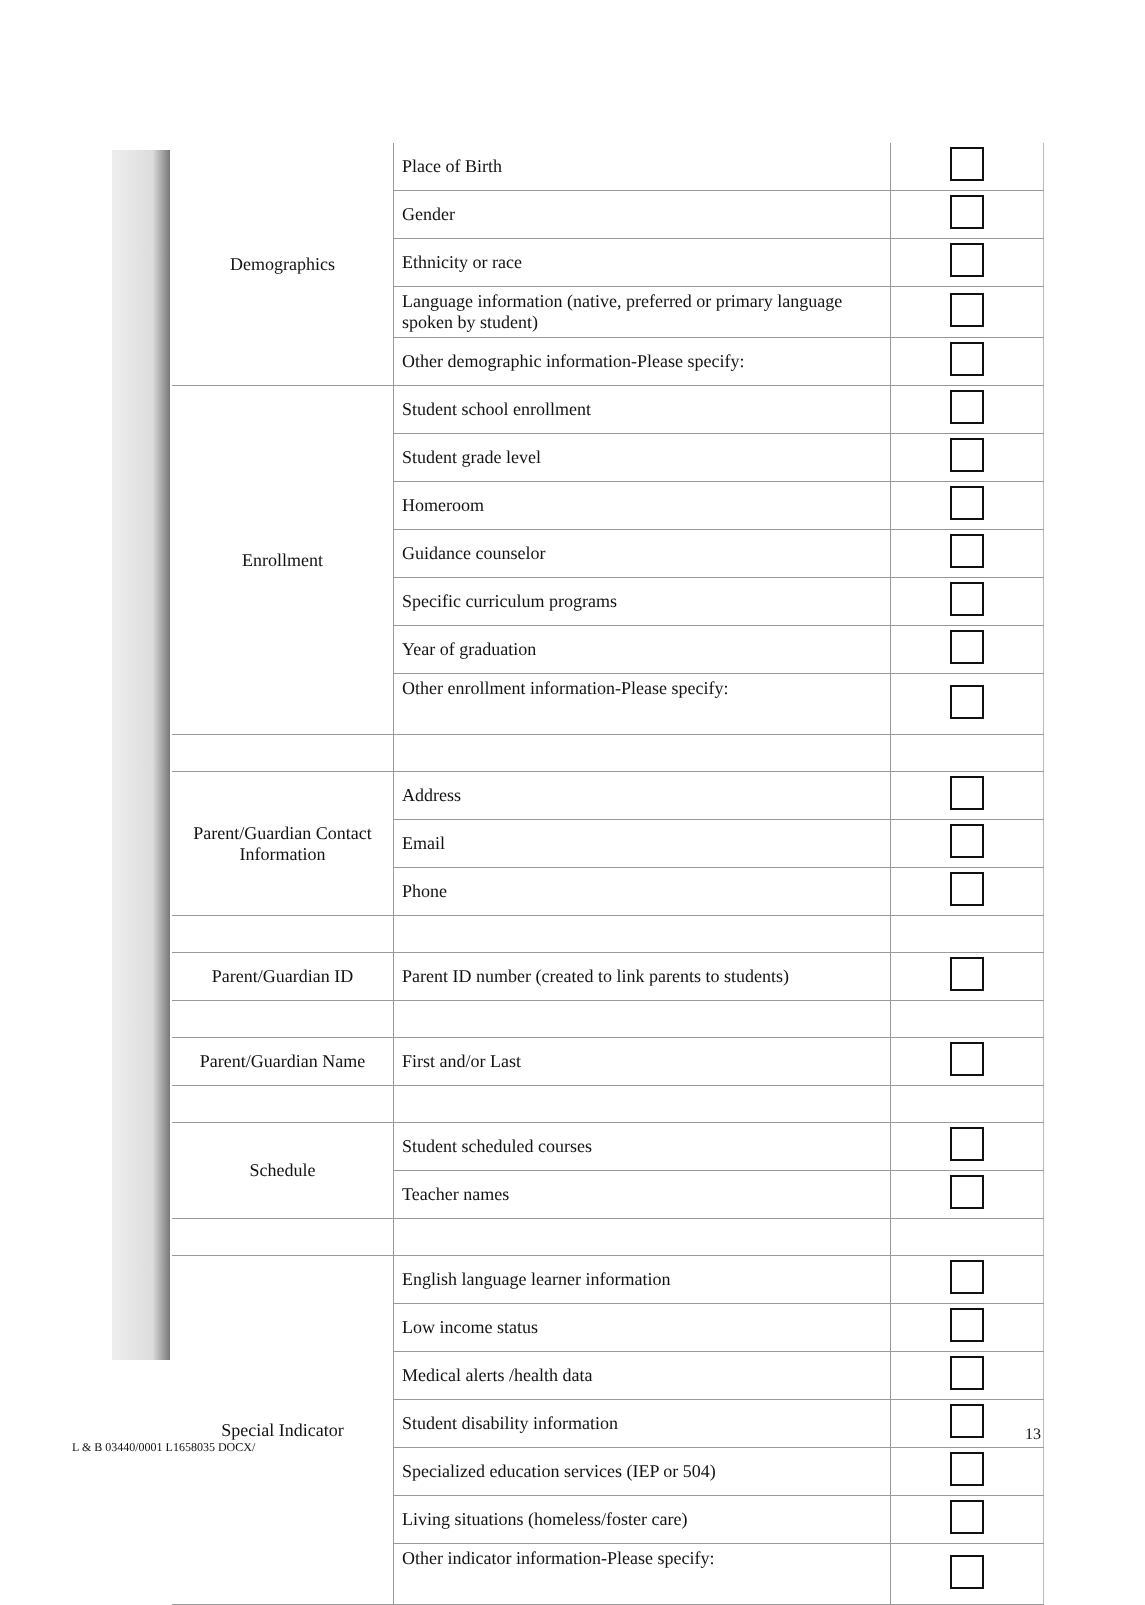| Demographics | Place of Birth | |
| | Gender | |
| | Ethnicity or race | |
| | Language information (native, preferred or primary language spoken by student) | |
| | Other demographic information-Please specify: | |
| Enrollment | Student school enrollment | |
| | Student grade level | |
| | Homeroom | |
| | Guidance counselor | |
| | Specific curriculum programs | |
| | Year of graduation | |
| | Other enrollment information-Please specify: | |
| Parent/Guardian Contact Information | Address | |
| | Email | |
| | Phone | |
| Parent/Guardian ID | Parent ID number (created to link parents to students) | |
| Parent/Guardian Name | First and/or Last | |
| Schedule | Student scheduled courses | |
| | Teacher names | |
| Special Indicator | English language learner information | |
| | Low income status | |
| | Medical alerts /health data | |
| | Student disability information | |
| | Specialized education services (IEP or 504) | |
| | Living situations (homeless/foster care) | |
| | Other indicator information-Please specify: | |
L & B 03440/0001 L1658035 DOCX/
13